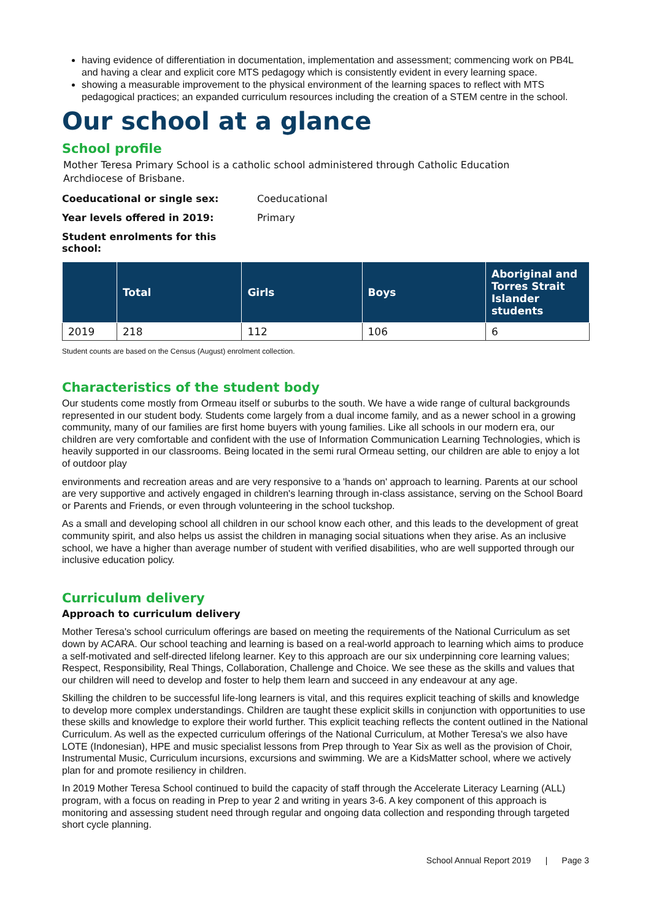having evidence of differentiation in documentation, implementation and assessment; commencing work on PB4L and having a clear and explicit core MTS pedagogy which is consistently evident in every learning space.
showing a measurable improvement to the physical environment of the learning spaces to reflect with MTS pedagogical practices; an expanded curriculum resources including the creation of a STEM centre in the school.
Our school at a glance
School profile
Mother Teresa Primary School is a catholic school administered through Catholic Education
Archdiocese of Brisbane.
Coeducational or single sex: Coeducational
Year levels offered in 2019: Primary
Student enrolments for this school:
| | Total | Girls | Boys | Aboriginal and Torres Strait Islander students |
| --- | --- | --- | --- | --- |
| 2019 | 218 | 112 | 106 | 6 |
Student counts are based on the Census (August) enrolment collection.
Characteristics of the student body
Our students come mostly from Ormeau itself or suburbs to the south. We have a wide range of cultural backgrounds represented in our student body. Students come largely from a dual income family, and as a newer school in a growing community, many of our families are first home buyers with young families. Like all schools in our modern era, our children are very comfortable and confident with the use of Information Communication Learning Technologies, which is heavily supported in our classrooms. Being located in the semi rural Ormeau setting, our children are able to enjoy a lot of outdoor play
environments and recreation areas and are very responsive to a 'hands on' approach to learning. Parents at our school are very supportive and actively engaged in children's learning through in-class assistance, serving on the School Board or Parents and Friends, or even through volunteering in the school tuckshop.
As a small and developing school all children in our school know each other, and this leads to the development of great community spirit, and also helps us assist the children in managing social situations when they arise. As an inclusive school, we have a higher than average number of student with verified disabilities, who are well supported through our inclusive education policy.
Curriculum delivery
Approach to curriculum delivery
Mother Teresa's school curriculum offerings are based on meeting the requirements of the National Curriculum as set down by ACARA. Our school teaching and learning is based on a real-world approach to learning which aims to produce a self-motivated and self-directed lifelong learner. Key to this approach are our six underpinning core learning values; Respect, Responsibility, Real Things, Collaboration, Challenge and Choice. We see these as the skills and values that our children will need to develop and foster to help them learn and succeed in any endeavour at any age.
Skilling the children to be successful life-long learners is vital, and this requires explicit teaching of skills and knowledge to develop more complex understandings. Children are taught these explicit skills in conjunction with opportunities to use these skills and knowledge to explore their world further. This explicit teaching reflects the content outlined in the National Curriculum. As well as the expected curriculum offerings of the National Curriculum, at Mother Teresa's we also have LOTE (Indonesian), HPE and music specialist lessons from Prep through to Year Six as well as the provision of Choir, Instrumental Music, Curriculum incursions, excursions and swimming. We are a KidsMatter school, where we actively plan for and promote resiliency in children.
In 2019 Mother Teresa School continued to build the capacity of staff through the Accelerate Literacy Learning (ALL) program, with a focus on reading in Prep to year 2 and writing in years 3-6. A key component of this approach is monitoring and assessing student need through regular and ongoing data collection and responding through targeted short cycle planning.
School Annual Report 2019 | Page 3